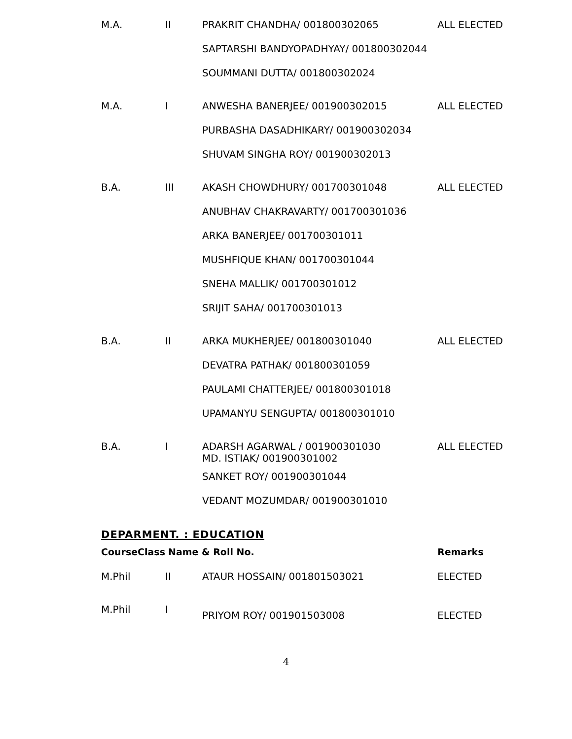| M.A. | II | PRAKRIT CHANDHA/ 001800302065 | ALL ELECTED |
| | | SAPTARSHI BANDYOPADHYAY/ 001800302044 | |
| | | SOUMMANI DUTTA/ 001800302024 | |
| M.A. | I | ANWESHA BANERJEE/ 001900302015 | ALL ELECTED |
| | | PURBASHA DASADHIKARY/ 001900302034 | |
| | | SHUVAM SINGHA ROY/ 001900302013 | |
| B.A. | III | AKASH CHOWDHURY/ 001700301048 | ALL ELECTED |
| | | ANUBHAV CHAKRAVARTY/ 001700301036 | |
| | | ARKA BANERJEE/ 001700301011 | |
| | | MUSHFIQUE KHAN/ 001700301044 | |
| | | SNEHA MALLIK/ 001700301012 | |
| | | SRIJIT SAHA/ 001700301013 | |
| B.A. | II | ARKA MUKHERJEE/ 001800301040 | ALL ELECTED |
| | | DEVATRA PATHAK/ 001800301059 | |
| | | PAULAMI CHATTERJEE/ 001800301018 | |
| | | UPAMANYU SENGUPTA/ 001800301010 | |
| B.A. | I | ADARSH AGARWAL / 001900301030 MD. ISTIAK/ 001900301002 | ALL ELECTED |
| | | SANKET ROY/ 001900301044 | |
| | | VEDANT MOZUMDAR/ 001900301010 | |
DEPARMENT. : EDUCATION
| CourseClass | Name & Roll No. | Remarks |
| M.Phil | II | ATAUR HOSSAIN/ 001801503021 | ELECTED |
| M.Phil | I | PRIYOM ROY/ 001901503008 | ELECTED |
4